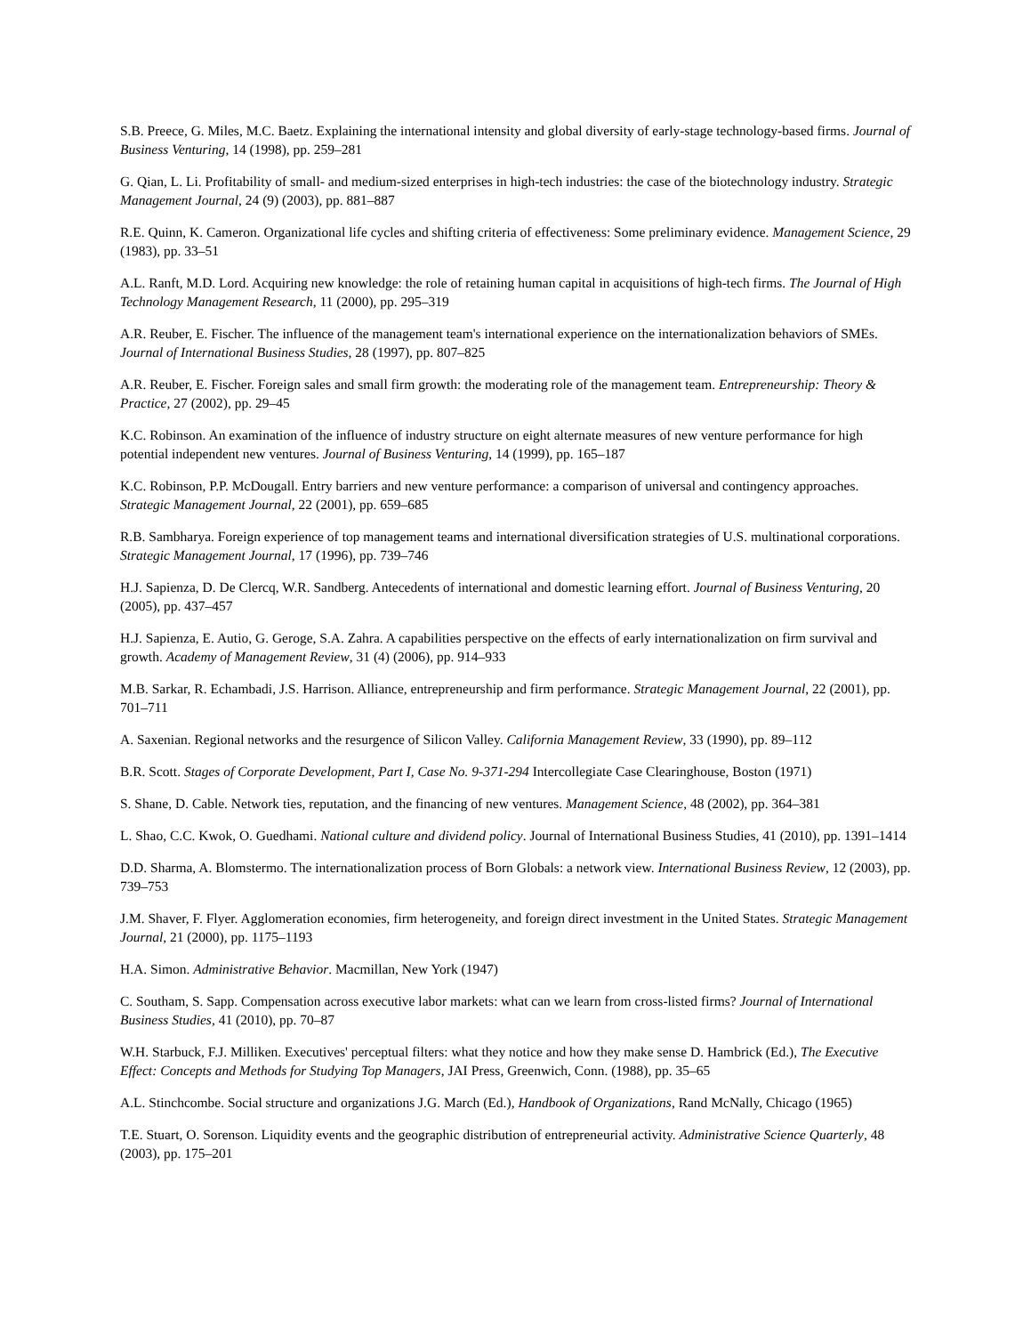S.B. Preece, G. Miles, M.C. Baetz. Explaining the international intensity and global diversity of early-stage technology-based firms. Journal of Business Venturing, 14 (1998), pp. 259–281
G. Qian, L. Li. Profitability of small- and medium-sized enterprises in high-tech industries: the case of the biotechnology industry. Strategic Management Journal, 24 (9) (2003), pp. 881–887
R.E. Quinn, K. Cameron. Organizational life cycles and shifting criteria of effectiveness: Some preliminary evidence. Management Science, 29 (1983), pp. 33–51
A.L. Ranft, M.D. Lord. Acquiring new knowledge: the role of retaining human capital in acquisitions of high-tech firms. The Journal of High Technology Management Research, 11 (2000), pp. 295–319
A.R. Reuber, E. Fischer. The influence of the management team's international experience on the internationalization behaviors of SMEs. Journal of International Business Studies, 28 (1997), pp. 807–825
A.R. Reuber, E. Fischer. Foreign sales and small firm growth: the moderating role of the management team. Entrepreneurship: Theory & Practice, 27 (2002), pp. 29–45
K.C. Robinson. An examination of the influence of industry structure on eight alternate measures of new venture performance for high potential independent new ventures. Journal of Business Venturing, 14 (1999), pp. 165–187
K.C. Robinson, P.P. McDougall. Entry barriers and new venture performance: a comparison of universal and contingency approaches. Strategic Management Journal, 22 (2001), pp. 659–685
R.B. Sambharya. Foreign experience of top management teams and international diversification strategies of U.S. multinational corporations. Strategic Management Journal, 17 (1996), pp. 739–746
H.J. Sapienza, D. De Clercq, W.R. Sandberg. Antecedents of international and domestic learning effort. Journal of Business Venturing, 20 (2005), pp. 437–457
H.J. Sapienza, E. Autio, G. Geroge, S.A. Zahra. A capabilities perspective on the effects of early internationalization on firm survival and growth. Academy of Management Review, 31 (4) (2006), pp. 914–933
M.B. Sarkar, R. Echambadi, J.S. Harrison. Alliance, entrepreneurship and firm performance. Strategic Management Journal, 22 (2001), pp. 701–711
A. Saxenian. Regional networks and the resurgence of Silicon Valley. California Management Review, 33 (1990), pp. 89–112
B.R. Scott. Stages of Corporate Development, Part I, Case No. 9-371-294 Intercollegiate Case Clearinghouse, Boston (1971)
S. Shane, D. Cable. Network ties, reputation, and the financing of new ventures. Management Science, 48 (2002), pp. 364–381
L. Shao, C.C. Kwok, O. Guedhami. National culture and dividend policy. Journal of International Business Studies, 41 (2010), pp. 1391–1414
D.D. Sharma, A. Blomstermo. The internationalization process of Born Globals: a network view. International Business Review, 12 (2003), pp. 739–753
J.M. Shaver, F. Flyer. Agglomeration economies, firm heterogeneity, and foreign direct investment in the United States. Strategic Management Journal, 21 (2000), pp. 1175–1193
H.A. Simon. Administrative Behavior. Macmillan, New York (1947)
C. Southam, S. Sapp. Compensation across executive labor markets: what can we learn from cross-listed firms? Journal of International Business Studies, 41 (2010), pp. 70–87
W.H. Starbuck, F.J. Milliken. Executives' perceptual filters: what they notice and how they make sense D. Hambrick (Ed.), The Executive Effect: Concepts and Methods for Studying Top Managers, JAI Press, Greenwich, Conn. (1988), pp. 35–65
A.L. Stinchcombe. Social structure and organizations J.G. March (Ed.), Handbook of Organizations, Rand McNally, Chicago (1965)
T.E. Stuart, O. Sorenson. Liquidity events and the geographic distribution of entrepreneurial activity. Administrative Science Quarterly, 48 (2003), pp. 175–201